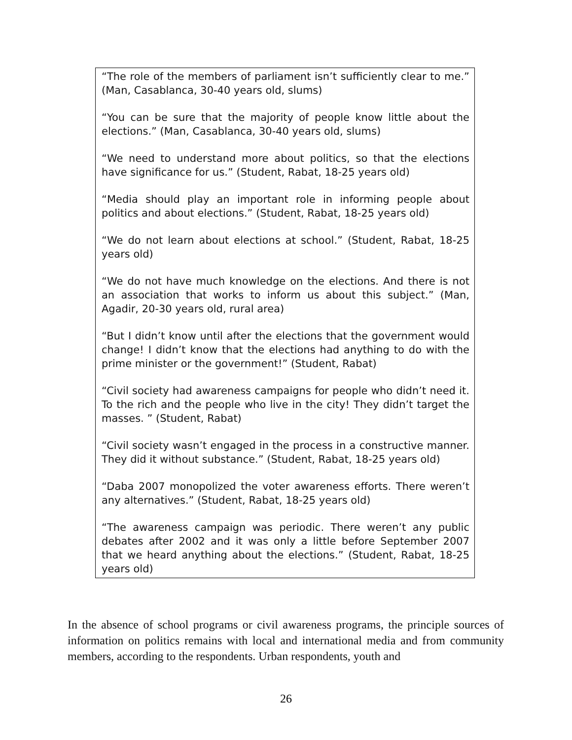“The role of the members of parliament isn’t sufficiently clear to me.” (Man, Casablanca, 30-40 years old, slums)
“You can be sure that the majority of people know little about the elections.” (Man, Casablanca, 30-40 years old, slums)
“We need to understand more about politics, so that the elections have significance for us.” (Student, Rabat, 18-25 years old)
“Media should play an important role in informing people about politics and about elections.” (Student, Rabat, 18-25 years old)
“We do not learn about elections at school.” (Student, Rabat, 18-25 years old)
“We do not have much knowledge on the elections. And there is not an association that works to inform us about this subject.” (Man, Agadir, 20-30 years old, rural area)
“But I didn’t know until after the elections that the government would change! I didn’t know that the elections had anything to do with the prime minister or the government!” (Student, Rabat)
“Civil society had awareness campaigns for people who didn’t need it. To the rich and the people who live in the city! They didn’t target the masses. ” (Student, Rabat)
“Civil society wasn’t engaged in the process in a constructive manner. They did it without substance.” (Student, Rabat, 18-25 years old)
“Daba 2007 monopolized the voter awareness efforts. There weren’t any alternatives.” (Student, Rabat, 18-25 years old)
“The awareness campaign was periodic. There weren’t any public debates after 2002 and it was only a little before September 2007 that we heard anything about the elections.” (Student, Rabat, 18-25 years old)
In the absence of school programs or civil awareness programs, the principle sources of information on politics remains with local and international media and from community members, according to the respondents. Urban respondents, youth and
26